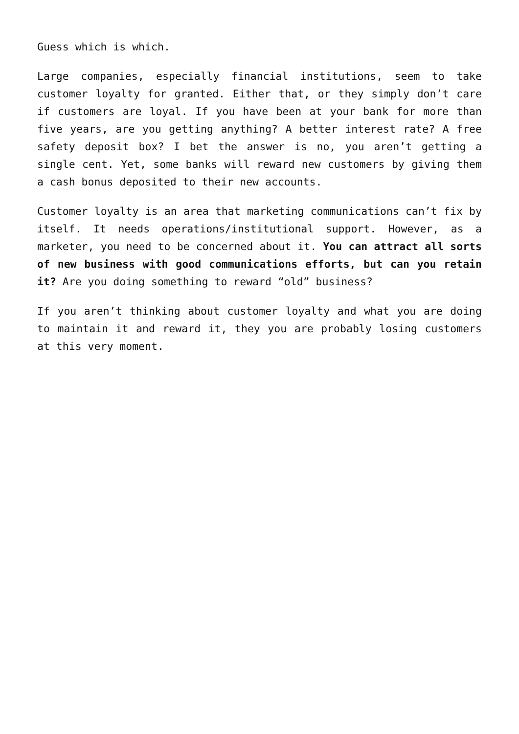Guess which is which.
Large companies, especially financial institutions, seem to take customer loyalty for granted. Either that, or they simply don’t care if customers are loyal. If you have been at your bank for more than five years, are you getting anything? A better interest rate? A free safety deposit box? I bet the answer is no, you aren’t getting a single cent. Yet, some banks will reward new customers by giving them a cash bonus deposited to their new accounts.
Customer loyalty is an area that marketing communications can’t fix by itself. It needs operations/institutional support. However, as a marketer, you need to be concerned about it. You can attract all sorts of new business with good communications efforts, but can you retain it? Are you doing something to reward “old” business?
If you aren’t thinking about customer loyalty and what you are doing to maintain it and reward it, they you are probably losing customers at this very moment.